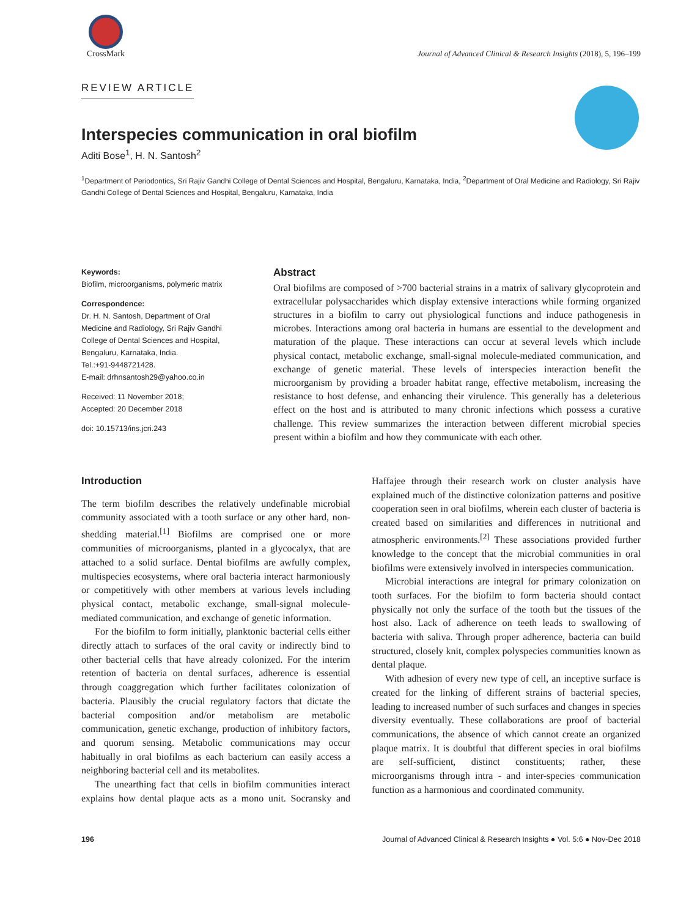CrossMark
Journal of Advanced Clinical & Research Insights (2018), 5, 196–199
REVIEW ARTICLE
Interspecies communication in oral biofilm
Aditi Bose<sup>1</sup>, H. N. Santosh<sup>2</sup>
<sup>1</sup> Department of Periodontics, Sri Rajiv Gandhi College of Dental Sciences and Hospital, Bengaluru, Karnataka, India, <sup>2</sup>Department of Oral Medicine and Radiology, Sri Rajiv Gandhi College of Dental Sciences and Hospital, Bengaluru, Karnataka, India
Keywords:
Biofilm, microorganisms, polymeric matrix
Correspondence:
Dr. H. N. Santosh, Department of Oral Medicine and Radiology, Sri Rajiv Gandhi College of Dental Sciences and Hospital, Bengaluru, Karnataka, India.
Tel.:+91-9448721428.
E-mail: drhnsantosh29@yahoo.co.in
Received: 11 November 2018;
Accepted: 20 December 2018
doi: 10.15713/ins.jcri.243
Abstract
Oral biofilms are composed of >700 bacterial strains in a matrix of salivary glycoprotein and extracellular polysaccharides which display extensive interactions while forming organized structures in a biofilm to carry out physiological functions and induce pathogenesis in microbes. Interactions among oral bacteria in humans are essential to the development and maturation of the plaque. These interactions can occur at several levels which include physical contact, metabolic exchange, small-signal molecule-mediated communication, and exchange of genetic material. These levels of interspecies interaction benefit the microorganism by providing a broader habitat range, effective metabolism, increasing the resistance to host defense, and enhancing their virulence. This generally has a deleterious effect on the host and is attributed to many chronic infections which possess a curative challenge. This review summarizes the interaction between different microbial species present within a biofilm and how they communicate with each other.
Introduction
The term biofilm describes the relatively undefinable microbial community associated with a tooth surface or any other hard, non-shedding material.<sup>[1]</sup> Biofilms are comprised one or more communities of microorganisms, planted in a glycocalyx, that are attached to a solid surface. Dental biofilms are awfully complex, multispecies ecosystems, where oral bacteria interact harmoniously or competitively with other members at various levels including physical contact, metabolic exchange, small-signal molecule-mediated communication, and exchange of genetic information.
For the biofilm to form initially, planktonic bacterial cells either directly attach to surfaces of the oral cavity or indirectly bind to other bacterial cells that have already colonized. For the interim retention of bacteria on dental surfaces, adherence is essential through coaggregation which further facilitates colonization of bacteria. Plausibly the crucial regulatory factors that dictate the bacterial composition and/or metabolism are metabolic communication, genetic exchange, production of inhibitory factors, and quorum sensing. Metabolic communications may occur habitually in oral biofilms as each bacterium can easily access a neighboring bacterial cell and its metabolites.
The unearthing fact that cells in biofilm communities interact explains how dental plaque acts as a mono unit. Socransky and Haffajee through their research work on cluster analysis have explained much of the distinctive colonization patterns and positive cooperation seen in oral biofilms, wherein each cluster of bacteria is created based on similarities and differences in nutritional and atmospheric environments.<sup>[2]</sup> These associations provided further knowledge to the concept that the microbial communities in oral biofilms were extensively involved in interspecies communication.
Microbial interactions are integral for primary colonization on tooth surfaces. For the biofilm to form bacteria should contact physically not only the surface of the tooth but the tissues of the host also. Lack of adherence on teeth leads to swallowing of bacteria with saliva. Through proper adherence, bacteria can build structured, closely knit, complex polyspecies communities known as dental plaque.
With adhesion of every new type of cell, an inceptive surface is created for the linking of different strains of bacterial species, leading to increased number of such surfaces and changes in species diversity eventually. These collaborations are proof of bacterial communications, the absence of which cannot create an organized plaque matrix. It is doubtful that different species in oral biofilms are self-sufficient, distinct constituents; rather, these microorganisms through intra - and inter-species communication function as a harmonious and coordinated community.
196 Journal of Advanced Clinical & Research Insights ● Vol. 5:6 ● Nov-Dec 2018